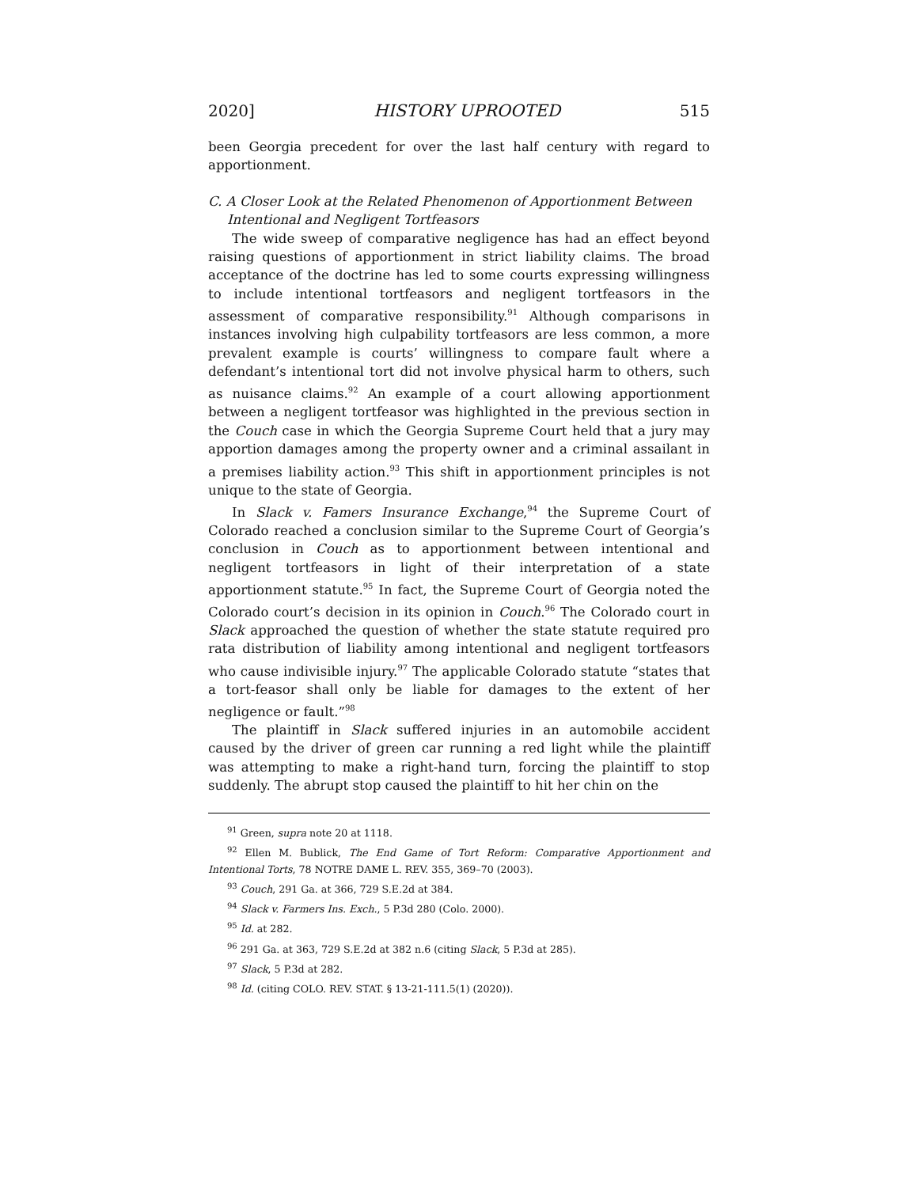2020] HISTORY UPROOTED 515
been Georgia precedent for over the last half century with regard to apportionment.
C. A Closer Look at the Related Phenomenon of Apportionment Between
Intentional and Negligent Tortfeasors
The wide sweep of comparative negligence has had an effect beyond raising questions of apportionment in strict liability claims. The broad acceptance of the doctrine has led to some courts expressing willingness to include intentional tortfeasors and negligent tortfeasors in the assessment of comparative responsibility.<sup>91</sup> Although comparisons in instances involving high culpability tortfeasors are less common, a more prevalent example is courts’ willingness to compare fault where a defendant’s intentional tort did not involve physical harm to others, such as nuisance claims.<sup>92</sup> An example of a court allowing apportionment between a negligent tortfeasor was highlighted in the previous section in the Couch case in which the Georgia Supreme Court held that a jury may apportion damages among the property owner and a criminal assailant in a premises liability action.<sup>93</sup> This shift in apportionment principles is not unique to the state of Georgia.
In Slack v. Famers Insurance Exchange,<sup>94</sup> the Supreme Court of Colorado reached a conclusion similar to the Supreme Court of Georgia’s conclusion in Couch as to apportionment between intentional and negligent tortfeasors in light of their interpretation of a state apportionment statute.<sup>95</sup> In fact, the Supreme Court of Georgia noted the Colorado court’s decision in its opinion in Couch.<sup>96</sup> The Colorado court in Slack approached the question of whether the state statute required pro rata distribution of liability among intentional and negligent tortfeasors who cause indivisible injury.<sup>97</sup> The applicable Colorado statute “states that a tort-feasor shall only be liable for damages to the extent of her negligence or fault.”<sup>98</sup>
The plaintiff in Slack suffered injuries in an automobile accident caused by the driver of green car running a red light while the plaintiff was attempting to make a right-hand turn, forcing the plaintiff to stop suddenly. The abrupt stop caused the plaintiff to hit her chin on the
<sup>91</sup> Green, supra note 20 at 1118.
<sup>92</sup> Ellen M. Bublick, The End Game of Tort Reform: Comparative Apportionment and Intentional Torts, 78 NOTRE DAME L. REV. 355, 369–70 (2003).
<sup>93</sup> Couch, 291 Ga. at 366, 729 S.E.2d at 384.
<sup>94</sup> Slack v. Farmers Ins. Exch., 5 P.3d 280 (Colo. 2000).
<sup>95</sup> Id. at 282.
<sup>96</sup> 291 Ga. at 363, 729 S.E.2d at 382 n.6 (citing Slack, 5 P.3d at 285).
<sup>97</sup> Slack, 5 P.3d at 282.
<sup>98</sup> Id. (citing COLO. REV. STAT. § 13-21-111.5(1) (2020)).